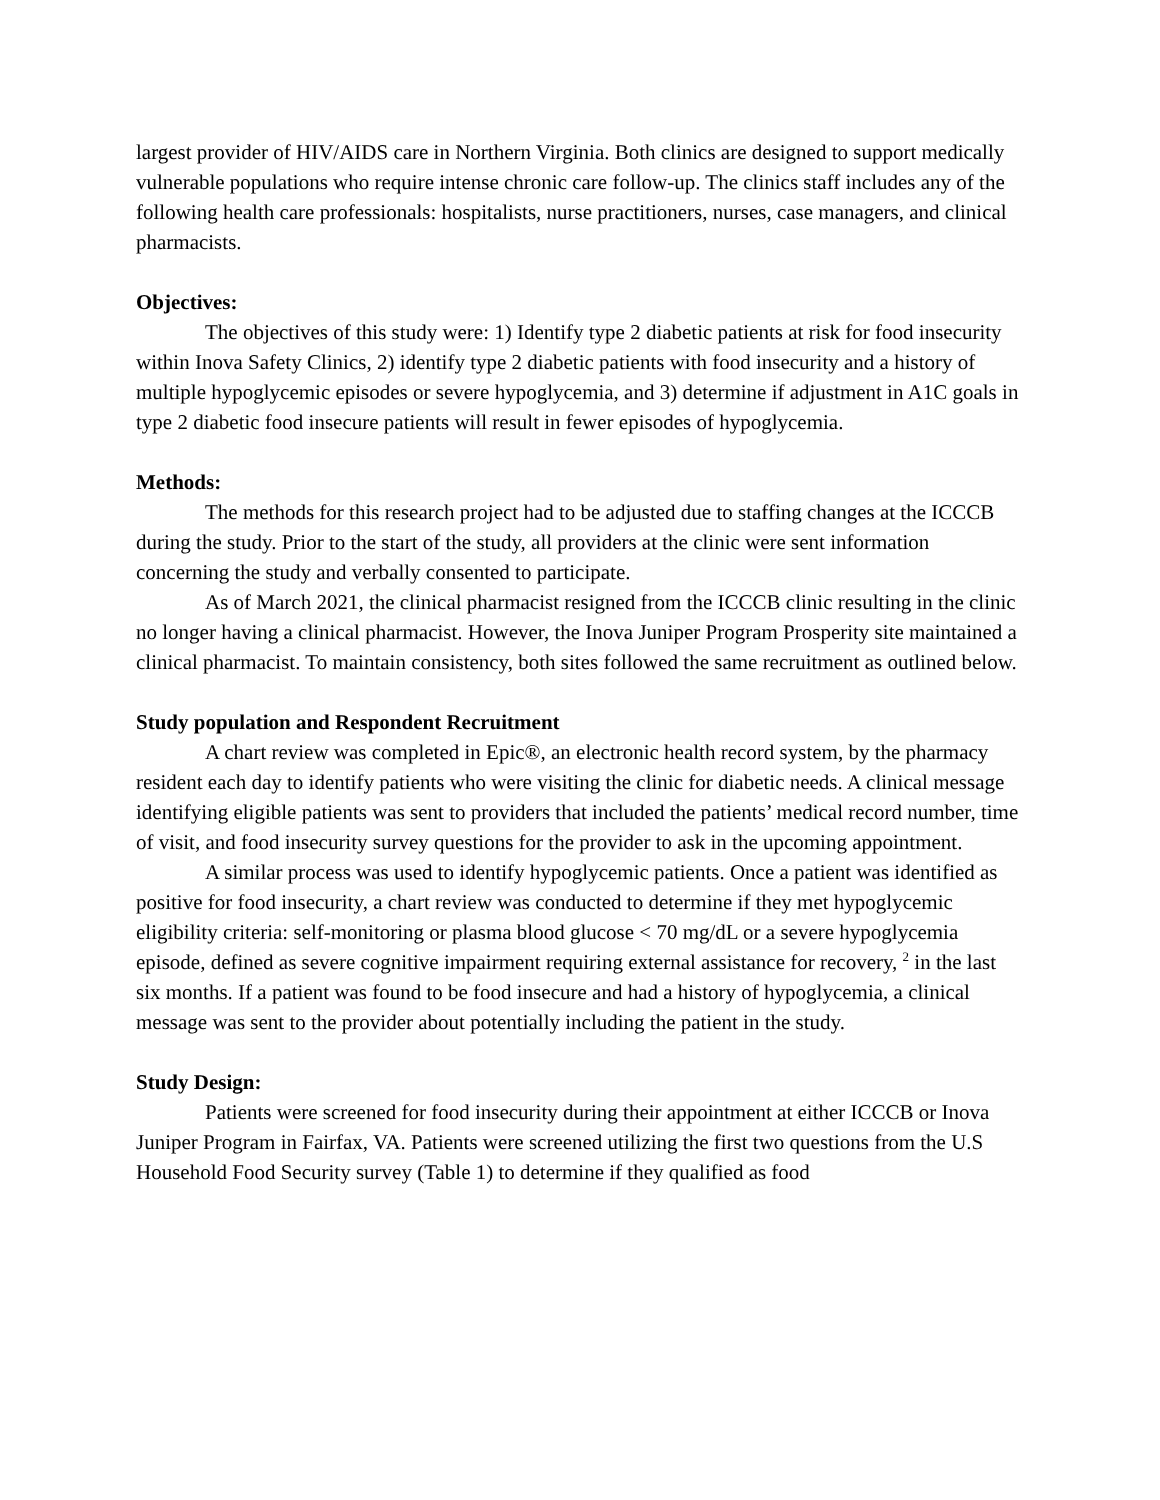largest provider of HIV/AIDS care in Northern Virginia. Both clinics are designed to support medically vulnerable populations who require intense chronic care follow-up. The clinics staff includes any of the following health care professionals: hospitalists, nurse practitioners, nurses, case managers, and clinical pharmacists.
Objectives:
The objectives of this study were: 1) Identify type 2 diabetic patients at risk for food insecurity within Inova Safety Clinics, 2) identify type 2 diabetic patients with food insecurity and a history of multiple hypoglycemic episodes or severe hypoglycemia, and 3) determine if adjustment in A1C goals in type 2 diabetic food insecure patients will result in fewer episodes of hypoglycemia.
Methods:
The methods for this research project had to be adjusted due to staffing changes at the ICCCB during the study. Prior to the start of the study, all providers at the clinic were sent information concerning the study and verbally consented to participate.
As of March 2021, the clinical pharmacist resigned from the ICCCB clinic resulting in the clinic no longer having a clinical pharmacist. However, the Inova Juniper Program Prosperity site maintained a clinical pharmacist. To maintain consistency, both sites followed the same recruitment as outlined below.
Study population and Respondent Recruitment
A chart review was completed in Epic®, an electronic health record system, by the pharmacy resident each day to identify patients who were visiting the clinic for diabetic needs. A clinical message identifying eligible patients was sent to providers that included the patients’ medical record number, time of visit, and food insecurity survey questions for the provider to ask in the upcoming appointment.
A similar process was used to identify hypoglycemic patients. Once a patient was identified as positive for food insecurity, a chart review was conducted to determine if they met hypoglycemic eligibility criteria: self-monitoring or plasma blood glucose < 70 mg/dL or a severe hypoglycemia episode, defined as severe cognitive impairment requiring external assistance for recovery, <sup>2</sup> in the last six months. If a patient was found to be food insecure and had a history of hypoglycemia, a clinical message was sent to the provider about potentially including the patient in the study.
Study Design:
Patients were screened for food insecurity during their appointment at either ICCCB or Inova Juniper Program in Fairfax, VA. Patients were screened utilizing the first two questions from the U.S Household Food Security survey (Table 1) to determine if they qualified as food